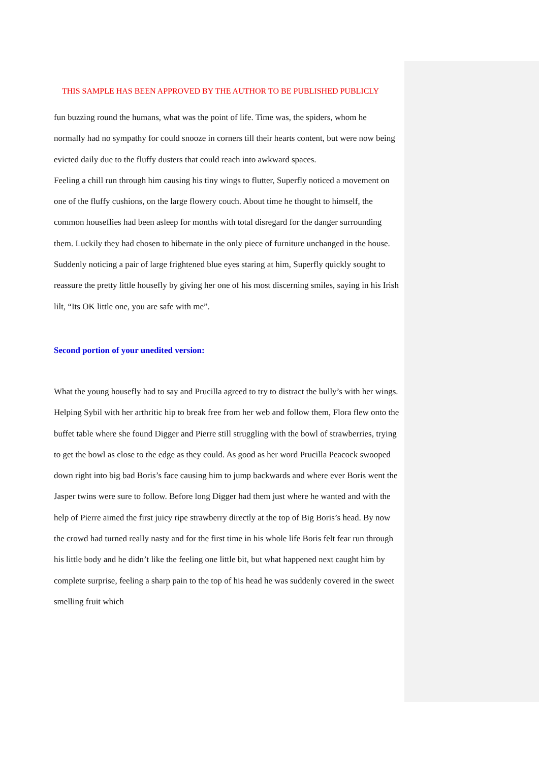THIS SAMPLE HAS BEEN APPROVED BY THE AUTHOR TO BE PUBLISHED PUBLICLY
fun buzzing round the humans, what was the point of life. Time was, the spiders, whom he normally had no sympathy for could snooze in corners till their hearts content, but were now being evicted daily due to the fluffy dusters that could reach into awkward spaces.
Feeling a chill run through him causing his tiny wings to flutter, Superfly noticed a movement on one of the fluffy cushions, on the large flowery couch. About time he thought to himself, the common houseflies had been asleep for months with total disregard for the danger surrounding them. Luckily they had chosen to hibernate in the only piece of furniture unchanged in the house. Suddenly noticing a pair of large frightened blue eyes staring at him, Superfly quickly sought to reassure the pretty little housefly by giving her one of his most discerning smiles, saying in his Irish lilt, “Its OK little one, you are safe with me”.
Second portion of your unedited version:
What the young housefly had to say and Prucilla agreed to try to distract the bully’s with her wings. Helping Sybil with her arthritic hip to break free from her web and follow them, Flora flew onto the buffet table where she found Digger and Pierre still struggling with the bowl of strawberries, trying to get the bowl as close to the edge as they could. As good as her word Prucilla Peacock swooped down right into big bad Boris’s face causing him to jump backwards and where ever Boris went the Jasper twins were sure to follow. Before long Digger had them just where he wanted and with the help of Pierre aimed the first juicy ripe strawberry directly at the top of Big Boris’s head. By now the crowd had turned really nasty and for the first time in his whole life Boris felt fear run through his little body and he didn’t like the feeling one little bit, but what happened next caught him by complete surprise, feeling a sharp pain to the top of his head he was suddenly covered in the sweet smelling fruit which